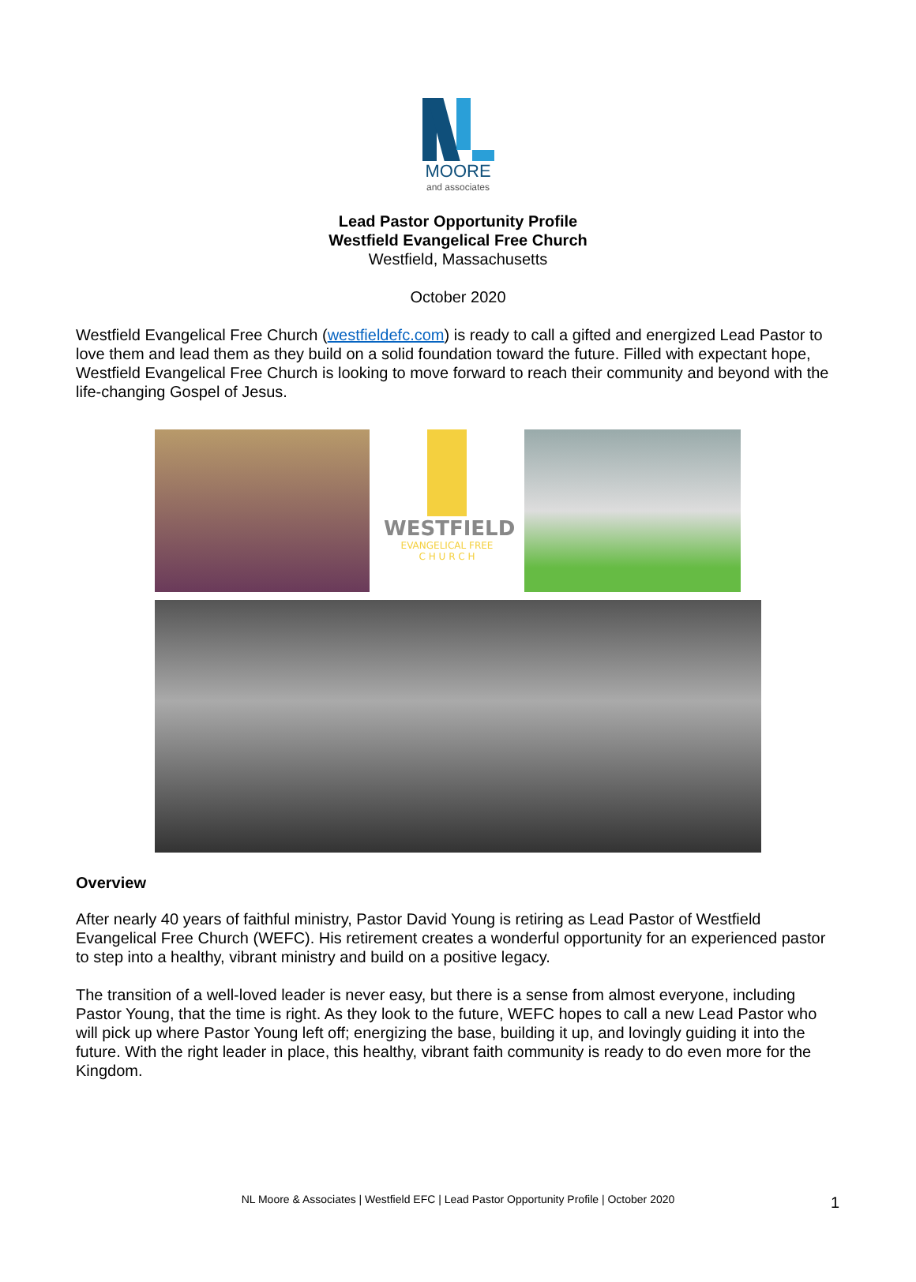MOORE
and associates
Lead Pastor Opportunity Profile
Westfield Evangelical Free Church
Westfield, Massachusetts
October 2020
Westfield Evangelical Free Church (westfieldefc.com) is ready to call a gifted and energized Lead Pastor to love them and lead them as they build on a solid foundation toward the future. Filled with expectant hope, Westfield Evangelical Free Church is looking to move forward to reach their community and beyond with the life-changing Gospel of Jesus.
WESTFIELD
EVANGELICAL FREE
C H U R C H
Overview
After nearly 40 years of faithful ministry, Pastor David Young is retiring as Lead Pastor of Westfield Evangelical Free Church (WEFC). His retirement creates a wonderful opportunity for an experienced pastor to step into a healthy, vibrant ministry and build on a positive legacy.
The transition of a well-loved leader is never easy, but there is a sense from almost everyone, including Pastor Young, that the time is right. As they look to the future, WEFC hopes to call a new Lead Pastor who will pick up where Pastor Young left off; energizing the base, building it up, and lovingly guiding it into the future. With the right leader in place, this healthy, vibrant faith community is ready to do even more for the Kingdom.
NL Moore & Associates | Westfield EFC | Lead Pastor Opportunity Profile | October 2020 1